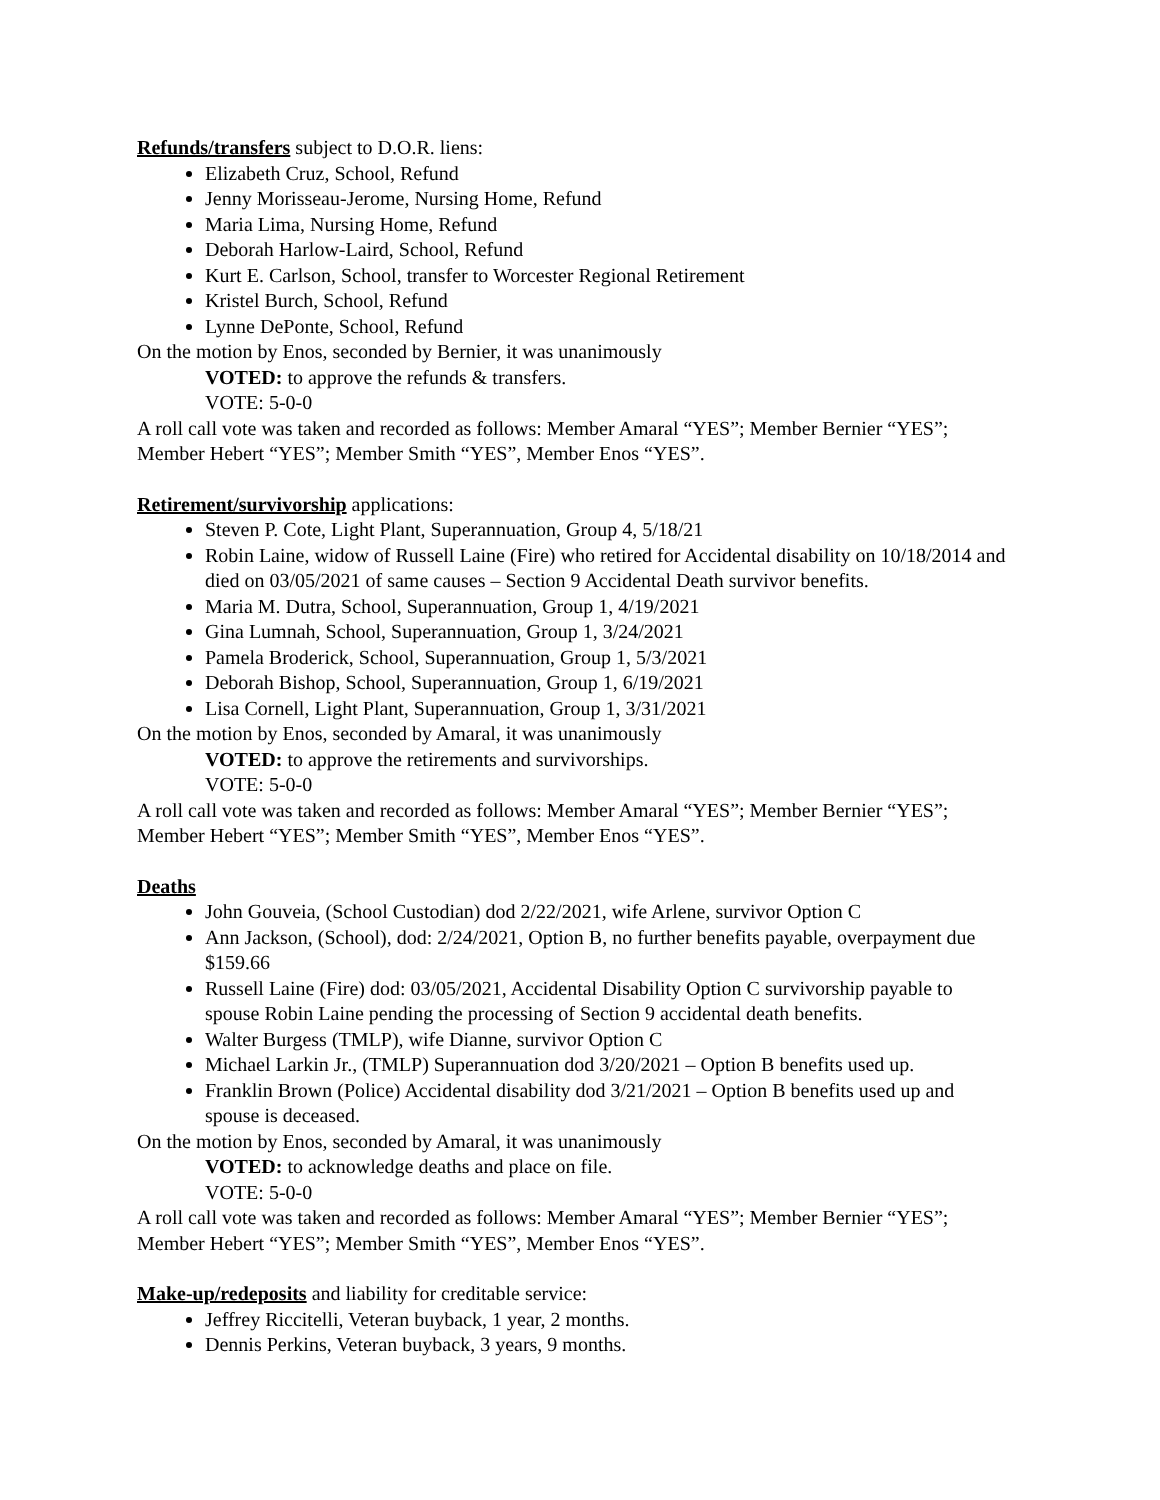Refunds/transfers subject to D.O.R. liens:
Elizabeth Cruz, School, Refund
Jenny Morisseau-Jerome, Nursing Home, Refund
Maria Lima, Nursing Home, Refund
Deborah Harlow-Laird, School, Refund
Kurt E. Carlson, School, transfer to Worcester Regional Retirement
Kristel Burch, School, Refund
Lynne DePonte, School, Refund
On the motion by Enos, seconded by Bernier, it was unanimously
VOTED: to approve the refunds & transfers.
VOTE: 5-0-0
A roll call vote was taken and recorded as follows: Member Amaral “YES”; Member Bernier “YES”; Member Hebert “YES”; Member Smith “YES”, Member Enos “YES”.
Retirement/survivorship applications:
Steven P. Cote, Light Plant, Superannuation, Group 4, 5/18/21
Robin Laine, widow of Russell Laine (Fire) who retired for Accidental disability on 10/18/2014 and died on 03/05/2021 of same causes – Section 9 Accidental Death survivor benefits.
Maria M. Dutra, School, Superannuation, Group 1, 4/19/2021
Gina Lumnah, School, Superannuation, Group 1, 3/24/2021
Pamela Broderick, School, Superannuation, Group 1, 5/3/2021
Deborah Bishop, School, Superannuation, Group 1, 6/19/2021
Lisa Cornell, Light Plant, Superannuation, Group 1, 3/31/2021
On the motion by Enos, seconded by Amaral, it was unanimously
VOTED: to approve the retirements and survivorships.
VOTE: 5-0-0
A roll call vote was taken and recorded as follows: Member Amaral “YES”; Member Bernier “YES”; Member Hebert “YES”; Member Smith “YES”, Member Enos “YES”.
Deaths
John Gouveia, (School Custodian) dod 2/22/2021, wife Arlene, survivor Option C
Ann Jackson, (School), dod: 2/24/2021, Option B, no further benefits payable, overpayment due $159.66
Russell Laine (Fire) dod: 03/05/2021, Accidental Disability Option C survivorship payable to spouse Robin Laine pending the processing of Section 9 accidental death benefits.
Walter Burgess (TMLP), wife Dianne, survivor Option C
Michael Larkin Jr., (TMLP) Superannuation dod 3/20/2021 – Option B benefits used up.
Franklin Brown (Police) Accidental disability dod 3/21/2021 – Option B benefits used up and spouse is deceased.
On the motion by Enos, seconded by Amaral, it was unanimously
VOTED: to acknowledge deaths and place on file.
VOTE: 5-0-0
A roll call vote was taken and recorded as follows: Member Amaral “YES”; Member Bernier “YES”; Member Hebert “YES”; Member Smith “YES”, Member Enos “YES”.
Make-up/redeposits and liability for creditable service:
Jeffrey Riccitelli, Veteran buyback, 1 year, 2 months.
Dennis Perkins, Veteran buyback, 3 years, 9 months.